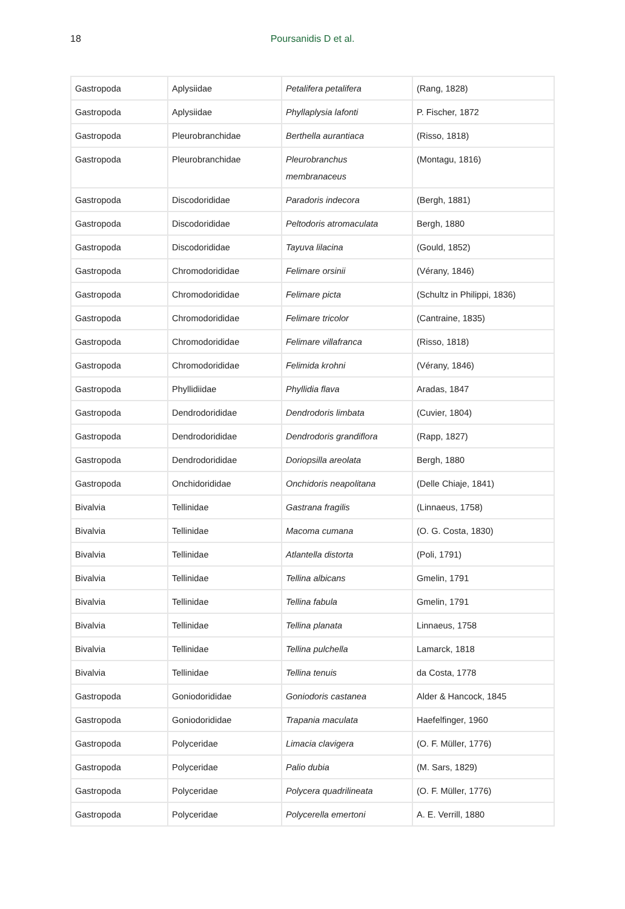18
Poursanidis D et al.
| Gastropoda | Aplysiidae | Petalifera petalifera | (Rang, 1828) |
| Gastropoda | Aplysiidae | Phyllaplysia lafonti | P. Fischer, 1872 |
| Gastropoda | Pleurobranchidae | Berthella aurantiaca | (Risso, 1818) |
| Gastropoda | Pleurobranchidae | Pleurobranchus membranaceus | (Montagu, 1816) |
| Gastropoda | Discodorididae | Paradoris indecora | (Bergh, 1881) |
| Gastropoda | Discodorididae | Peltodoris atromaculata | Bergh, 1880 |
| Gastropoda | Discodorididae | Tayuva lilacina | (Gould, 1852) |
| Gastropoda | Chromodorididae | Felimare orsinii | (Vérany, 1846) |
| Gastropoda | Chromodorididae | Felimare picta | (Schultz in Philippi, 1836) |
| Gastropoda | Chromodorididae | Felimare tricolor | (Cantraine, 1835) |
| Gastropoda | Chromodorididae | Felimare villafranca | (Risso, 1818) |
| Gastropoda | Chromodorididae | Felimida krohni | (Vérany, 1846) |
| Gastropoda | Phyllidiidae | Phyllidia flava | Aradas, 1847 |
| Gastropoda | Dendrodorididae | Dendrodoris limbata | (Cuvier, 1804) |
| Gastropoda | Dendrodorididae | Dendrodoris grandiflora | (Rapp, 1827) |
| Gastropoda | Dendrodorididae | Doriopsilla areolata | Bergh, 1880 |
| Gastropoda | Onchidorididae | Onchidoris neapolitana | (Delle Chiaje, 1841) |
| Bivalvia | Tellinidae | Gastrana fragilis | (Linnaeus, 1758) |
| Bivalvia | Tellinidae | Macoma cumana | (O. G. Costa, 1830) |
| Bivalvia | Tellinidae | Atlantella distorta | (Poli, 1791) |
| Bivalvia | Tellinidae | Tellina albicans | Gmelin, 1791 |
| Bivalvia | Tellinidae | Tellina fabula | Gmelin, 1791 |
| Bivalvia | Tellinidae | Tellina planata | Linnaeus, 1758 |
| Bivalvia | Tellinidae | Tellina pulchella | Lamarck, 1818 |
| Bivalvia | Tellinidae | Tellina tenuis | da Costa, 1778 |
| Gastropoda | Goniodorididae | Goniodoris castanea | Alder & Hancock, 1845 |
| Gastropoda | Goniodorididae | Trapania maculata | Haefelfinger, 1960 |
| Gastropoda | Polyceridae | Limacia clavigera | (O. F. Müller, 1776) |
| Gastropoda | Polyceridae | Palio dubia | (M. Sars, 1829) |
| Gastropoda | Polyceridae | Polycera quadrilineata | (O. F. Müller, 1776) |
| Gastropoda | Polyceridae | Polycerella emertoni | A. E. Verrill, 1880 |